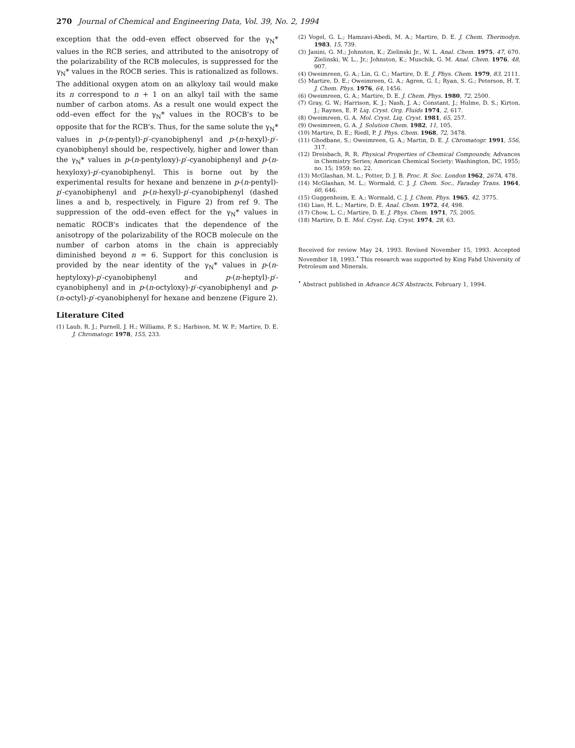270 Journal of Chemical and Engineering Data, Vol. 39, No. 2, 1994
exception that the odd–even effect observed for the γ<sub>N</sub>* values in the RCB series, and attributed to the anisotropy of the polarizability of the RCB molecules, is suppressed for the γ<sub>N</sub>* values in the ROCB series. This is rationalized as follows. The additional oxygen atom on an alkyloxy tail would make its n correspond to n + 1 on an alkyl tail with the same number of carbon atoms. As a result one would expect the odd–even effect for the γ<sub>N</sub>* values in the ROCB's to be opposite that for the RCB's. Thus, for the same solute the γ<sub>N</sub>* values in p-(n-pentyl)-p′-cyanobiphenyl and p-(n-hexyl)-p′-cyanobiphenyl should be, respectively, higher and lower than the γ<sub>N</sub>* values in p-(n-pentyloxy)-p′-cyanobiphenyl and p-(n-hexyloxy)-p′-cyanobiphenyl. This is borne out by the experimental results for hexane and benzene in p-(n-pentyl)-p′-cyanobiphenyl and p-(n-hexyl)-p′-cyanobiphenyl (dashed lines a and b, respectively, in Figure 2) from ref 9. The suppression of the odd–even effect for the γ<sub>N</sub>* values in nematic ROCB's indicates that the dependence of the anisotropy of the polarizability of the ROCB molecule on the number of carbon atoms in the chain is appreciably diminished beyond n = 6. Support for this conclusion is provided by the near identity of the γ<sub>N</sub>* values in p-(n-heptyloxy)-p′-cyanobiphenyl and p-(n-heptyl)-p′-cyanobiphenyl and in p-(n-octyloxy)-p′-cyanobiphenyl and p-(n-octyl)-p′-cyanobiphenyl for hexane and benzene (Figure 2).
Literature Cited
(1) Laub, R. J.; Purnell, J. H.; Williams, P. S.; Harbison, M. W. P.; Martire, D. E. J. Chromatogr. 1978, 155, 233.
(2) Vogel, G. L.; Hamzavi-Abedi, M. A.; Martire, D. E. J. Chem. Thermodyn. 1983, 15, 739.
(3) Janini, G. M.; Johnston, K.; Zielinski Jr., W. L. Anal. Chem. 1975, 47, 670. Zielinski, W. L., Jr.; Johnston, K.; Muschik, G. M. Anal. Chem. 1976, 48, 907.
(4) Oweimreen, G. A.; Lin, G. C.; Martire, D. E. J. Phys. Chem. 1979, 83, 2111.
(5) Martire, D. E.; Oweimreen, G. A.; Agren, G. I.; Ryan, S. G.; Peterson, H. T. J. Chem. Phys. 1976, 64, 1456.
(6) Oweimreen, G. A.; Martire, D. E. J. Chem. Phys. 1980, 72, 2500.
(7) Gray, G. W.; Harrison, K. J.; Nash, J. A.; Constant, J.; Hulme, D. S.; Kirton, J.; Raynes, E. P. Liq. Cryst. Org. Fluids 1974, 2, 617.
(8) Oweimreen, G. A. Mol. Cryst. Liq. Cryst. 1981, 65, 257.
(9) Oweimreen, G. A. J. Solution Chem. 1982, 11, 105.
(10) Martire, D. E.; Riedl, P. J. Phys. Chem. 1968, 72, 3478.
(11) Ghodbane, S.; Oweimreen, G. A.; Martin, D. E. J. Chromatogr. 1991, 556, 317.
(12) Dreisbach, R. R. Physical Properties of Chemical Compounds; Advances in Chemistry Series; American Chemical Society: Washington, DC, 1955; no. 15; 1959; no. 22.
(13) McGlashan, M. L.; Potter, D. J. B. Proc. R. Soc. London 1962, 267A, 478.
(14) McGlashan, M. L.; Wormald, C. J. J. Chem. Soc., Faraday Trans. 1964, 60, 646.
(15) Guggenheim, E. A.; Wormald, C. J. J. Chem. Phys. 1965, 42, 3775.
(16) Liao, H. L.; Martire, D. E. Anal. Chem. 1972, 44, 498.
(17) Chow, L. C.; Martire, D. E. J. Phys. Chem. 1971, 75, 2005.
(18) Martire, D. E. Mol. Cryst. Liq. Cryst. 1974, 28, 63.
Received for review May 24, 1993. Revised November 15, 1993. Accepted November 18, 1993.<sup>•</sup> This research was supported by King Fahd University of Petroleum and Minerals.
<sup>•</sup> Abstract published in Advance ACS Abstracts, February 1, 1994.